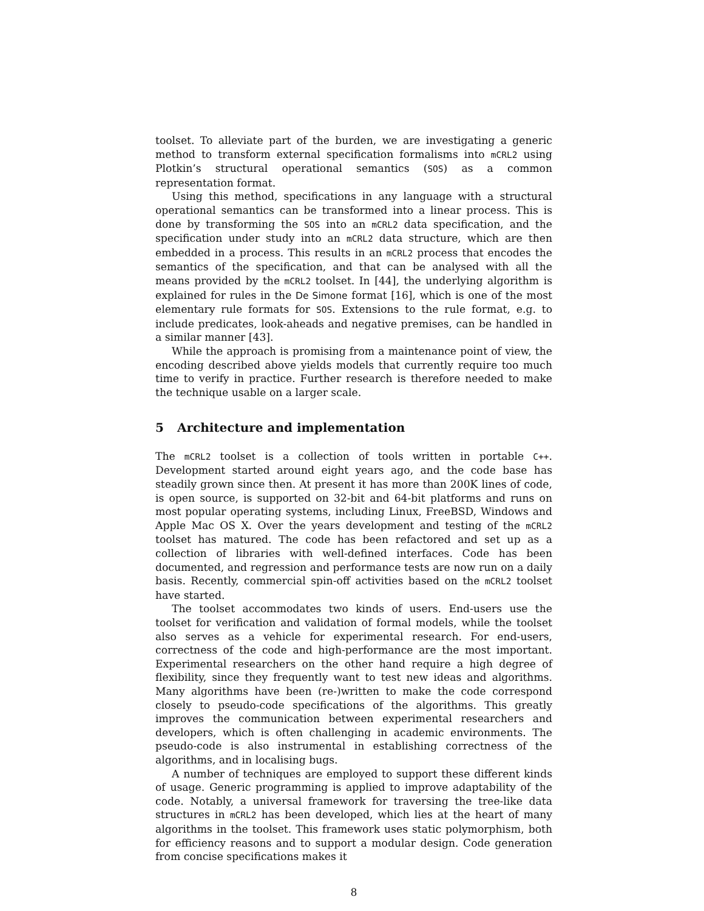toolset. To alleviate part of the burden, we are investigating a generic method to transform external specification formalisms into mCRL2 using Plotkin’s structural operational semantics (SOS) as a common representation format.
Using this method, specifications in any language with a structural operational semantics can be transformed into a linear process. This is done by transforming the SOS into an mCRL2 data specification, and the specification under study into an mCRL2 data structure, which are then embedded in a process. This results in an mCRL2 process that encodes the semantics of the specification, and that can be analysed with all the means provided by the mCRL2 toolset. In [44], the underlying algorithm is explained for rules in the De Simone format [16], which is one of the most elementary rule formats for SOS. Extensions to the rule format, e.g. to include predicates, look-aheads and negative premises, can be handled in a similar manner [43].
While the approach is promising from a maintenance point of view, the encoding described above yields models that currently require too much time to verify in practice. Further research is therefore needed to make the technique usable on a larger scale.
5 Architecture and implementation
The mCRL2 toolset is a collection of tools written in portable C++. Development started around eight years ago, and the code base has steadily grown since then. At present it has more than 200K lines of code, is open source, is supported on 32-bit and 64-bit platforms and runs on most popular operating systems, including Linux, FreeBSD, Windows and Apple Mac OS X. Over the years development and testing of the mCRL2 toolset has matured. The code has been refactored and set up as a collection of libraries with well-defined interfaces. Code has been documented, and regression and performance tests are now run on a daily basis. Recently, commercial spin-off activities based on the mCRL2 toolset have started.
The toolset accommodates two kinds of users. End-users use the toolset for verification and validation of formal models, while the toolset also serves as a vehicle for experimental research. For end-users, correctness of the code and high-performance are the most important. Experimental researchers on the other hand require a high degree of flexibility, since they frequently want to test new ideas and algorithms. Many algorithms have been (re-)written to make the code correspond closely to pseudo-code specifications of the algorithms. This greatly improves the communication between experimental researchers and developers, which is often challenging in academic environments. The pseudo-code is also instrumental in establishing correctness of the algorithms, and in localising bugs.
A number of techniques are employed to support these different kinds of usage. Generic programming is applied to improve adaptability of the code. Notably, a universal framework for traversing the tree-like data structures in mCRL2 has been developed, which lies at the heart of many algorithms in the toolset. This framework uses static polymorphism, both for efficiency reasons and to support a modular design. Code generation from concise specifications makes it
8